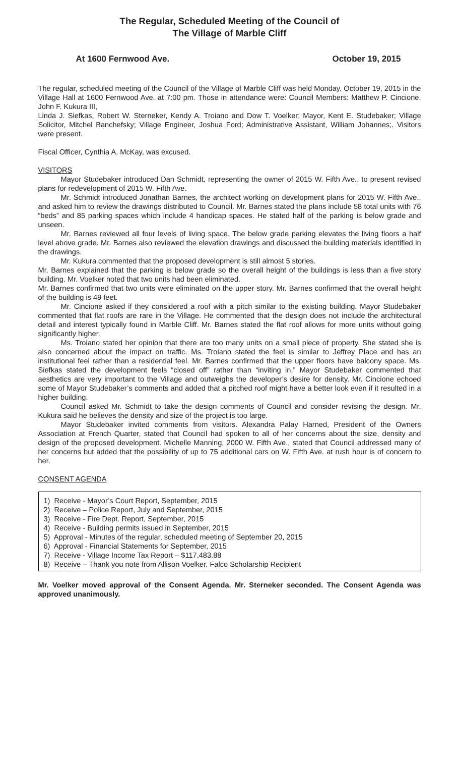The Regular, Scheduled Meeting of the Council of
The Village of Marble Cliff
At 1600 Fernwood Ave. October 19, 2015
The regular, scheduled meeting of the Council of the Village of Marble Cliff was held Monday, October 19, 2015 in the Village Hall at 1600 Fernwood Ave. at 7:00 pm. Those in attendance were: Council Members: Matthew P. Cincione, John F. Kukura III,
Linda J. Siefkas, Robert W. Sterneker, Kendy A. Troiano and Dow T. Voelker; Mayor, Kent E. Studebaker; Village Solicitor, Mitchel Banchefsky; Village Engineer, Joshua Ford; Administrative Assistant, William Johannes;. Visitors were present.
Fiscal Officer, Cynthia A. McKay, was excused.
VISITORS
Mayor Studebaker introduced Dan Schmidt, representing the owner of 2015 W. Fifth Ave., to present revised plans for redevelopment of 2015 W. Fifth Ave.
Mr. Schmidt introduced Jonathan Barnes, the architect working on development plans for 2015 W. Fifth Ave., and asked him to review the drawings distributed to Council. Mr. Barnes stated the plans include 58 total units with 76 “beds” and 85 parking spaces which include 4 handicap spaces. He stated half of the parking is below grade and unseen.
Mr. Barnes reviewed all four levels of living space. The below grade parking elevates the living floors a half level above grade. Mr. Barnes also reviewed the elevation drawings and discussed the building materials identified in the drawings.
Mr. Kukura commented that the proposed development is still almost 5 stories.
Mr. Barnes explained that the parking is below grade so the overall height of the buildings is less than a five story building. Mr. Voelker noted that two units had been eliminated.
Mr. Barnes confirmed that two units were eliminated on the upper story. Mr. Barnes confirmed that the overall height of the building is 49 feet.
Mr. Cincione asked if they considered a roof with a pitch similar to the existing building. Mayor Studebaker commented that flat roofs are rare in the Village. He commented that the design does not include the architectural detail and interest typically found in Marble Cliff. Mr. Barnes stated the flat roof allows for more units without going significantly higher.
Ms. Troiano stated her opinion that there are too many units on a small piece of property. She stated she is also concerned about the impact on traffic. Ms. Troiano stated the feel is similar to Jeffrey Place and has an institutional feel rather than a residential feel. Mr. Barnes confirmed that the upper floors have balcony space. Ms. Siefkas stated the development feels “closed off” rather than “inviting in.” Mayor Studebaker commented that aesthetics are very important to the Village and outweighs the developer’s desire for density. Mr. Cincione echoed some of Mayor Studebaker’s comments and added that a pitched roof might have a better look even if it resulted in a higher building.
Council asked Mr. Schmidt to take the design comments of Council and consider revising the design. Mr. Kukura said he believes the density and size of the project is too large.
Mayor Studebaker invited comments from visitors. Alexandra Palay Harned, President of the Owners Association at French Quarter, stated that Council had spoken to all of her concerns about the size, density and design of the proposed development. Michelle Manning, 2000 W. Fifth Ave., stated that Council addressed many of her concerns but added that the possibility of up to 75 additional cars on W. Fifth Ave. at rush hour is of concern to her.
CONSENT AGENDA
1) Receive - Mayor’s Court Report, September, 2015
2) Receive – Police Report, July and September, 2015
3) Receive - Fire Dept. Report, September, 2015
4) Receive - Building permits issued in September, 2015
5) Approval - Minutes of the regular, scheduled meeting of September 20, 2015
6) Approval - Financial Statements for September, 2015
7) Receive - Village Income Tax Report – $117,483.88
8) Receive – Thank you note from Allison Voelker, Falco Scholarship Recipient
Mr. Voelker moved approval of the Consent Agenda. Mr. Sterneker seconded. The Consent Agenda was approved unanimously.